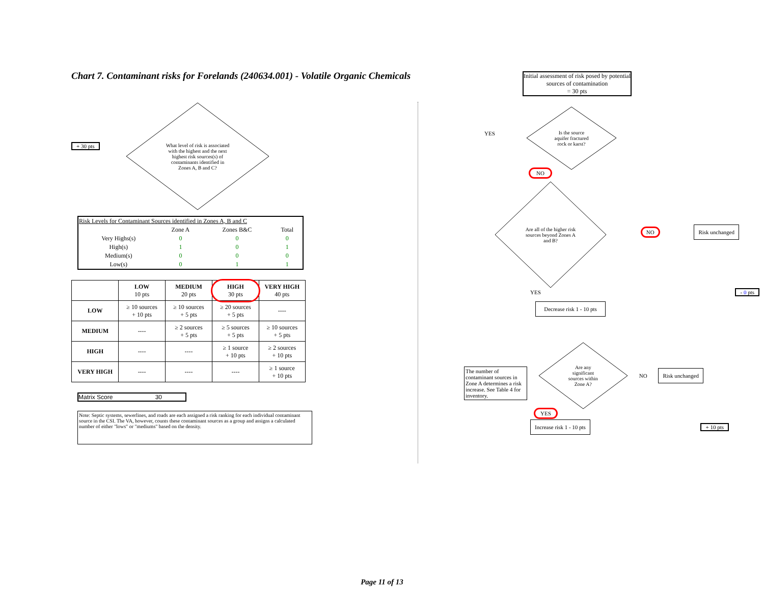Chart 7. Contaminant risks for Forelands (240634.001) - Volatile Organic Chemicals
+ 30 pts
What level of risk is associated with the highest and the next highest risk sources(s) of contaminants identified in Zones A, B and C?
| Risk Levels for Contaminant Sources identified in Zones A, B and C | | | |
| | Zone A | Zones B&C | Total |
| Very Highs(s) | 0 | 0 | 0 |
| High(s) | 1 | 0 | 1 |
| Medium(s) | 0 | 0 | 0 |
| Low(s) | 0 | 1 | 1 |
| | LOW 10 pts | MEDIUM 20 pts | HIGH 30 pts | VERY HIGH 40 pts |
| --- | --- | --- | --- | --- |
| LOW | ≥ 10 sources + 10 pts | ≥ 10 sources + 5 pts | ≥ 20 sources + 5 pts | ---- |
| MEDIUM | ---- | ≥ 2 sources + 5 pts | ≥ 5 sources + 5 pts | ≥ 10 sources + 5 pts |
| HIGH | ---- | ---- | ≥ 1 source + 10 pts | ≥ 2 sources + 10 pts |
| VERY HIGH | ---- | ---- | ---- | ≥ 1 source + 10 pts |
Matrix Score 30
Note: Septic systems, sewerlines, and roads are each assigned a risk ranking for each individual contaminant source in the CSI. The VA, however, counts these contaminant sources as a group and assigns a calculated number of either "lows" or "mediums" based on the density.
Initial assessment of risk posed by potential sources of contamination
= 30 pts
YES
Is the source aquifer fractured rock or karst?
NO
Are all of the higher risk sources beyond Zones A and B?
NO Risk unchanged
YES - 0 pts
Decrease risk 1 - 10 pts
The number of contaminant sources in Zone A determines a risk increase. See Table 4 for inventory.
Are any significant sources within Zone A?
NO Risk unchanged
YES
Increase risk 1 - 10 pts + 10 pts
Page 11 of 13